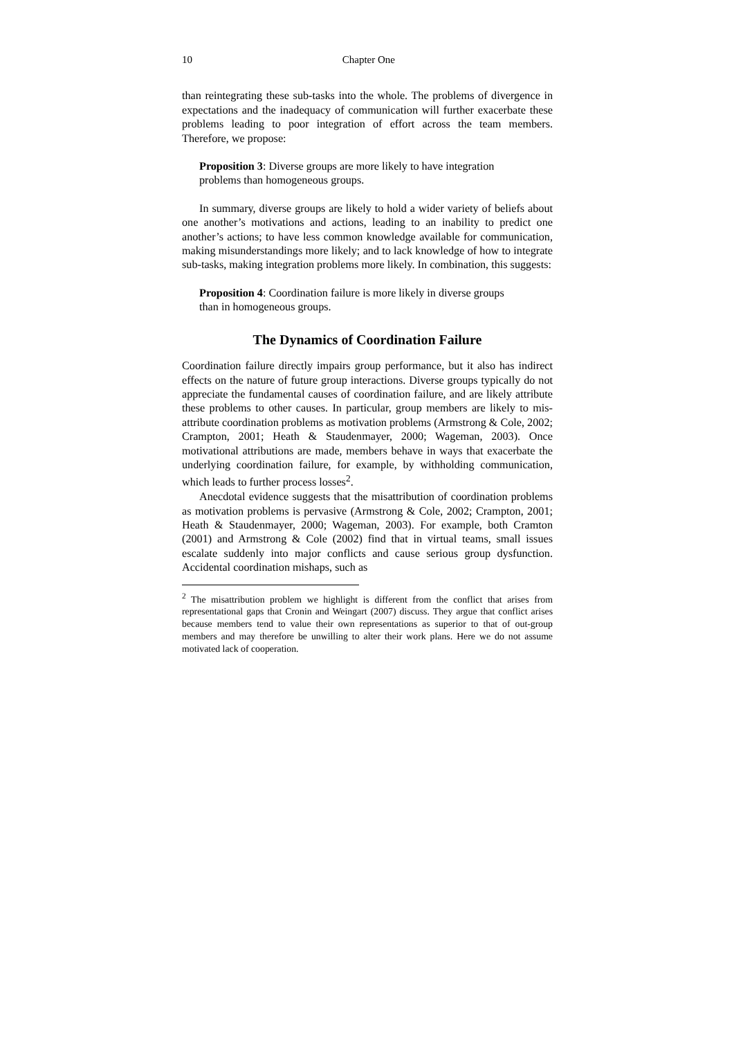10 Chapter One
than reintegrating these sub-tasks into the whole. The problems of divergence in expectations and the inadequacy of communication will further exacerbate these problems leading to poor integration of effort across the team members. Therefore, we propose:
Proposition 3: Diverse groups are more likely to have integration problems than homogeneous groups.
In summary, diverse groups are likely to hold a wider variety of beliefs about one another’s motivations and actions, leading to an inability to predict one another’s actions; to have less common knowledge available for communication, making misunderstandings more likely; and to lack knowledge of how to integrate sub-tasks, making integration problems more likely. In combination, this suggests:
Proposition 4: Coordination failure is more likely in diverse groups than in homogeneous groups.
The Dynamics of Coordination Failure
Coordination failure directly impairs group performance, but it also has indirect effects on the nature of future group interactions. Diverse groups typically do not appreciate the fundamental causes of coordination failure, and are likely attribute these problems to other causes. In particular, group members are likely to mis-attribute coordination problems as motivation problems (Armstrong & Cole, 2002; Crampton, 2001; Heath & Staudenmayer, 2000; Wageman, 2003). Once motivational attributions are made, members behave in ways that exacerbate the underlying coordination failure, for example, by withholding communication, which leads to further process losses<sup>2</sup>.
Anecdotal evidence suggests that the misattribution of coordination problems as motivation problems is pervasive (Armstrong & Cole, 2002; Crampton, 2001; Heath & Staudenmayer, 2000; Wageman, 2003). For example, both Cramton (2001) and Armstrong & Cole (2002) find that in virtual teams, small issues escalate suddenly into major conflicts and cause serious group dysfunction. Accidental coordination mishaps, such as
<sup>2</sup> The misattribution problem we highlight is different from the conflict that arises from representational gaps that Cronin and Weingart (2007) discuss. They argue that conflict arises because members tend to value their own representations as superior to that of out-group members and may therefore be unwilling to alter their work plans. Here we do not assume motivated lack of cooperation.